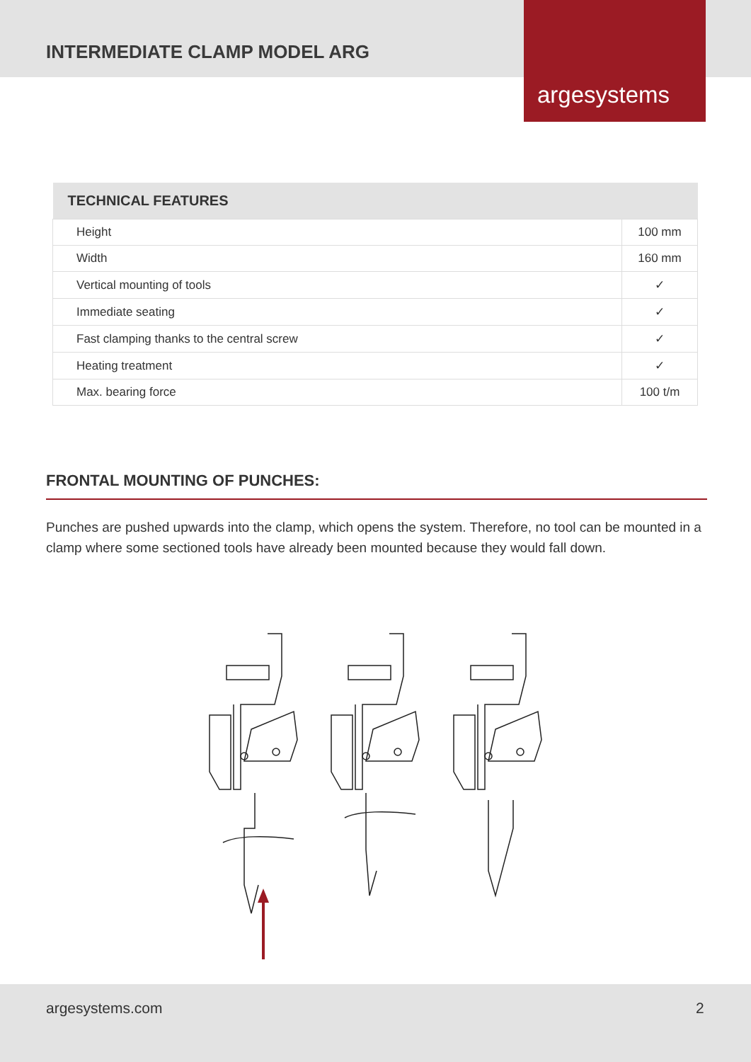INTERMEDIATE CLAMP MODEL ARG
argesystems
| TECHNICAL FEATURES | |
| --- | --- |
| Height | 100 mm |
| Width | 160 mm |
| Vertical mounting of tools | ✓ |
| Immediate seating | ✓ |
| Fast clamping thanks to the central screw | ✓ |
| Heating treatment | ✓ |
| Max. bearing force | 100 t/m |
FRONTAL MOUNTING OF PUNCHES:
Punches are pushed upwards into the clamp, which opens the system. Therefore, no tool can be mounted in a clamp where some sectioned tools have already been mounted because they would fall down.
argesystems.com 2